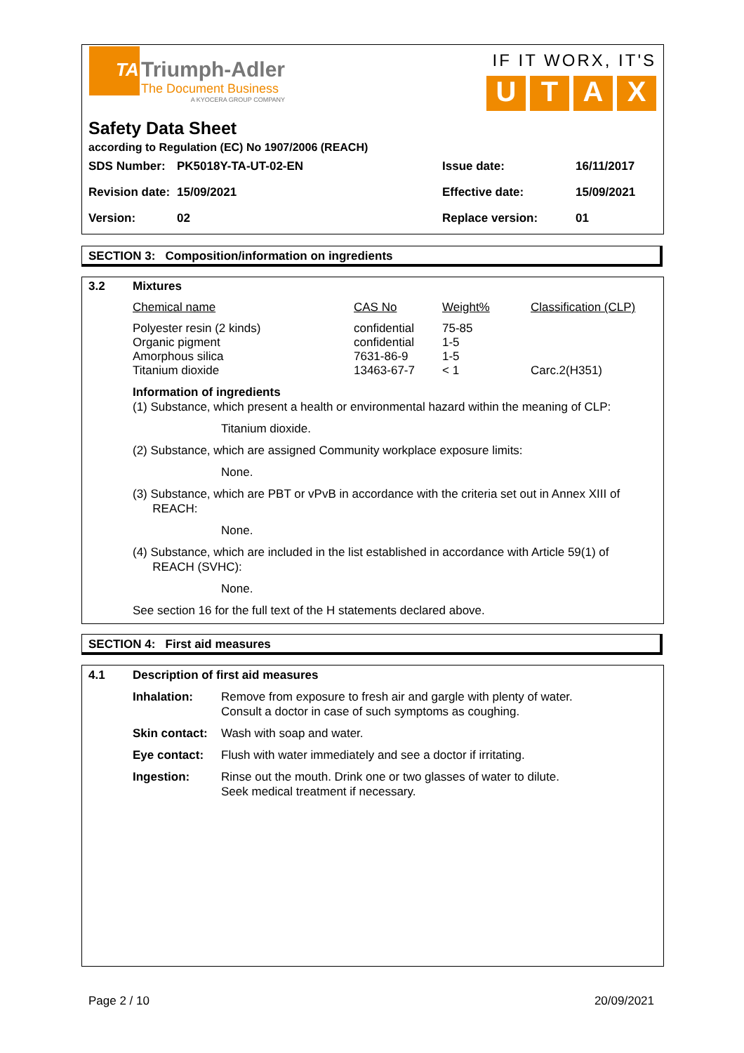TA
Triumph-Adler
The Document Business
A KYOCERA GROUP COMPANY
IF IT WORX, IT'S
U T A X
Safety Data Sheet
according to Regulation (EC) No 1907/2006 (REACH)
| SDS Number: | PK5018Y-TA-UT-02-EN | Issue date: | 16/11/2017 |
| Revision date: | 15/09/2021 | Effective date: | 15/09/2021 |
| Version: | 02 | Replace version: | 01 |
SECTION 3: Composition/information on ingredients
| 3.2 | Mixtures |
| Chemical name | CAS No | Weight% | Classification (CLP) |
| Polyester resin (2 kinds) | confidential | 75-85 | |
| Organic pigment | confidential | 1-5 | |
| Amorphous silica | 7631-86-9 | 1-5 | |
| Titanium dioxide | 13463-67-7 | < 1 | Carc.2(H351) |
Information of ingredients
(1) Substance, which present a health or environmental hazard within the meaning of CLP:
Titanium dioxide.
(2) Substance, which are assigned Community workplace exposure limits:
None.
(3) Substance, which are PBT or vPvB in accordance with the criteria set out in Annex XIII of
REACH:
None.
(4) Substance, which are included in the list established in accordance with Article 59(1) of
REACH (SVHC):
None.
See section 16 for the full text of the H statements declared above.
SECTION 4: First aid measures
| 4.1 | Description of first aid measures | |
| | Inhalation: | Remove from exposure to fresh air and gargle with plenty of water. Consult a doctor in case of such symptoms as coughing. |
| | Skin contact: | Wash with soap and water. |
| | Eye contact: | Flush with water immediately and see a doctor if irritating. |
| | Ingestion: | Rinse out the mouth. Drink one or two glasses of water to dilute. Seek medical treatment if necessary. |
Page 2 / 10 20/09/2021